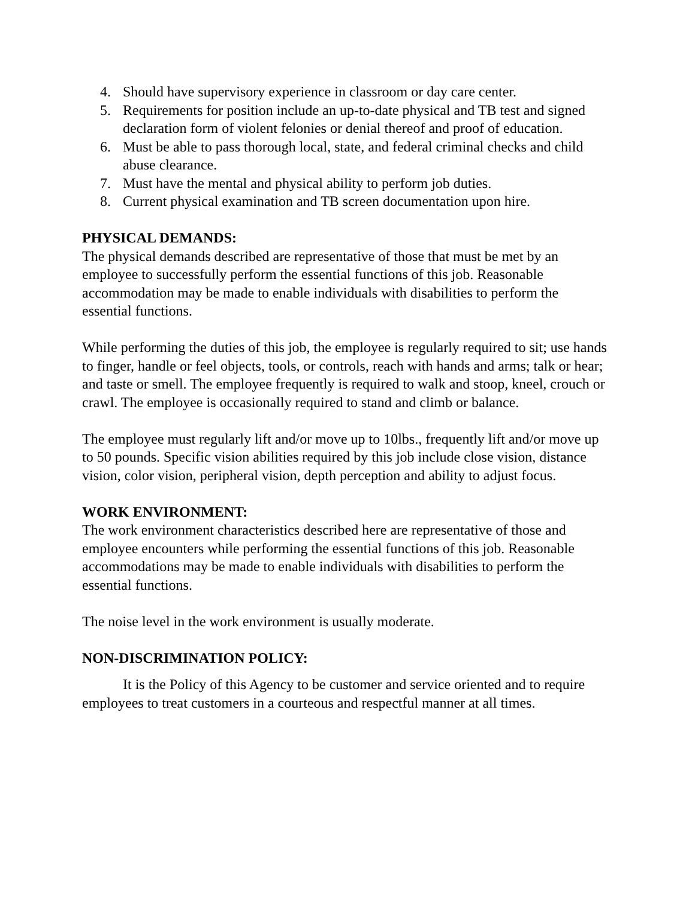4. Should have supervisory experience in classroom or day care center.
5. Requirements for position include an up-to-date physical and TB test and signed declaration form of violent felonies or denial thereof and proof of education.
6. Must be able to pass thorough local, state, and federal criminal checks and child abuse clearance.
7. Must have the mental and physical ability to perform job duties.
8. Current physical examination and TB screen documentation upon hire.
PHYSICAL DEMANDS:
The physical demands described are representative of those that must be met by an employee to successfully perform the essential functions of this job. Reasonable accommodation may be made to enable individuals with disabilities to perform the essential functions.
While performing the duties of this job, the employee is regularly required to sit; use hands to finger, handle or feel objects, tools, or controls, reach with hands and arms; talk or hear; and taste or smell. The employee frequently is required to walk and stoop, kneel, crouch or crawl. The employee is occasionally required to stand and climb or balance.
The employee must regularly lift and/or move up to 10lbs., frequently lift and/or move up to 50 pounds. Specific vision abilities required by this job include close vision, distance vision, color vision, peripheral vision, depth perception and ability to adjust focus.
WORK ENVIRONMENT:
The work environment characteristics described here are representative of those and employee encounters while performing the essential functions of this job. Reasonable accommodations may be made to enable individuals with disabilities to perform the essential functions.
The noise level in the work environment is usually moderate.
NON-DISCRIMINATION POLICY:
It is the Policy of this Agency to be customer and service oriented and to require employees to treat customers in a courteous and respectful manner at all times.